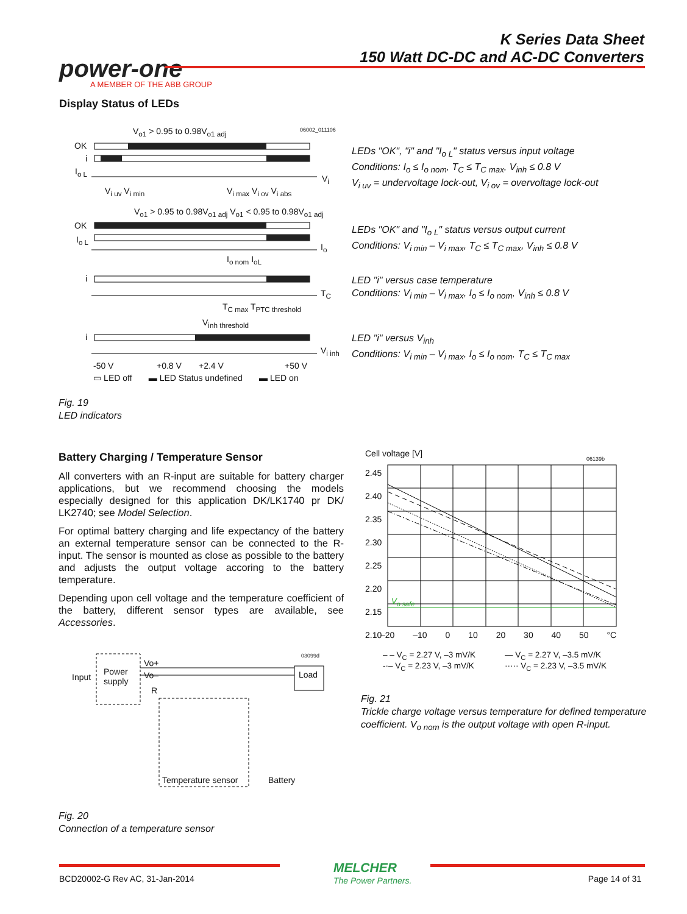K Series Data Sheet
150 Watt DC-DC and AC-DC Converters
power-one
A MEMBER OF THE ABB GROUP
Display Status of LEDs
V<sub>o1</sub> > 0.95 to 0.98V<sub>o1 adj</sub> 06002_011106
OK
i
I<sub>o L</sub>
V<sub>i</sub>
V<sub>i uv</sub> V<sub>i min</sub> V<sub>i max</sub> V<sub>i ov</sub> V<sub>i abs</sub>
V<sub>o1</sub> > 0.95 to 0.98V<sub>o1 adj</sub> V<sub>o1</sub> < 0.95 to 0.98V<sub>o1 adj</sub>
OK
I<sub>o L</sub>
I<sub>o</sub>
I<sub>o nom</sub> I<sub>oL</sub>
i
T<sub>C</sub>
T<sub>C max</sub> T<sub>PTC threshold</sub>
V<sub>inh threshold</sub>
i
V<sub>i inh</sub>
-50 V +0.8 V +2.4 V +50 V
▭ LED off ▬ LED Status undefined ▬ LED on
LEDs "OK", "i" and "I<sub>o L</sub>" status versus input voltage
Conditions: I<sub>o</sub> ≤ I<sub>o nom</sub>, T<sub>C</sub> ≤ T<sub>C max</sub>, V<sub>inh</sub> ≤ 0.8 V
V<sub>i uv</sub> = undervoltage lock-out, V<sub>i ov</sub> = overvoltage lock-out
LEDs "OK" and "I<sub>o L</sub>" status versus output current
Conditions: V<sub>i min</sub> – V<sub>i max</sub>, T<sub>C</sub> ≤ T<sub>C max</sub>, V<sub>inh</sub> ≤ 0.8 V
LED "i" versus case temperature
Conditions: V<sub>i min</sub> – V<sub>i max</sub>, I<sub>o</sub> ≤ I<sub>o nom</sub>, V<sub>inh</sub> ≤ 0.8 V
LED "i" versus V<sub>inh</sub>
Conditions: V<sub>i min</sub> – V<sub>i max</sub>, I<sub>o</sub> ≤ I<sub>o nom</sub>, T<sub>C</sub> ≤ T<sub>C max</sub>
Fig. 19
LED indicators
Battery Charging / Temperature Sensor
All converters with an R-input are suitable for battery charger applications, but we recommend choosing the models especially designed for this application DK/LK1740 pr DK/ LK2740; see Model Selection.
For optimal battery charging and life expectancy of the battery an external temperature sensor can be connected to the R-input. The sensor is mounted as close as possible to the battery and adjusts the output voltage accoring to the battery temperature.
Depending upon cell voltage and the temperature coefficient of the battery, different sensor types are available, see Accessories.
03099d
Input
Power
supply
Vo+
Vo–
R
Load
Temperature sensor Battery
Fig. 20
Connection of a temperature sensor
Cell voltage [V]
06139b
2.45
2.40
2.35
2.30
2.25
2.20
2.15
2.10
V<sub>o safe</sub>
–20 –10 0 10 20 30 40 50 °C
– – V<sub>C</sub> = 2.27 V, –3 mV/K
-·– V<sub>C</sub> = 2.23 V, –3 mV/K
— V<sub>C</sub> = 2.27 V, –3.5 mV/K
····· V<sub>C</sub> = 2.23 V, –3.5 mV/K
Fig. 21
Trickle charge voltage versus temperature for defined temperature coefficient. V<sub>o nom</sub> is the output voltage with open R-input.
BCD20002-G Rev AC, 31-Jan-2014
MELCHER
The Power Partners.
Page 14 of 31